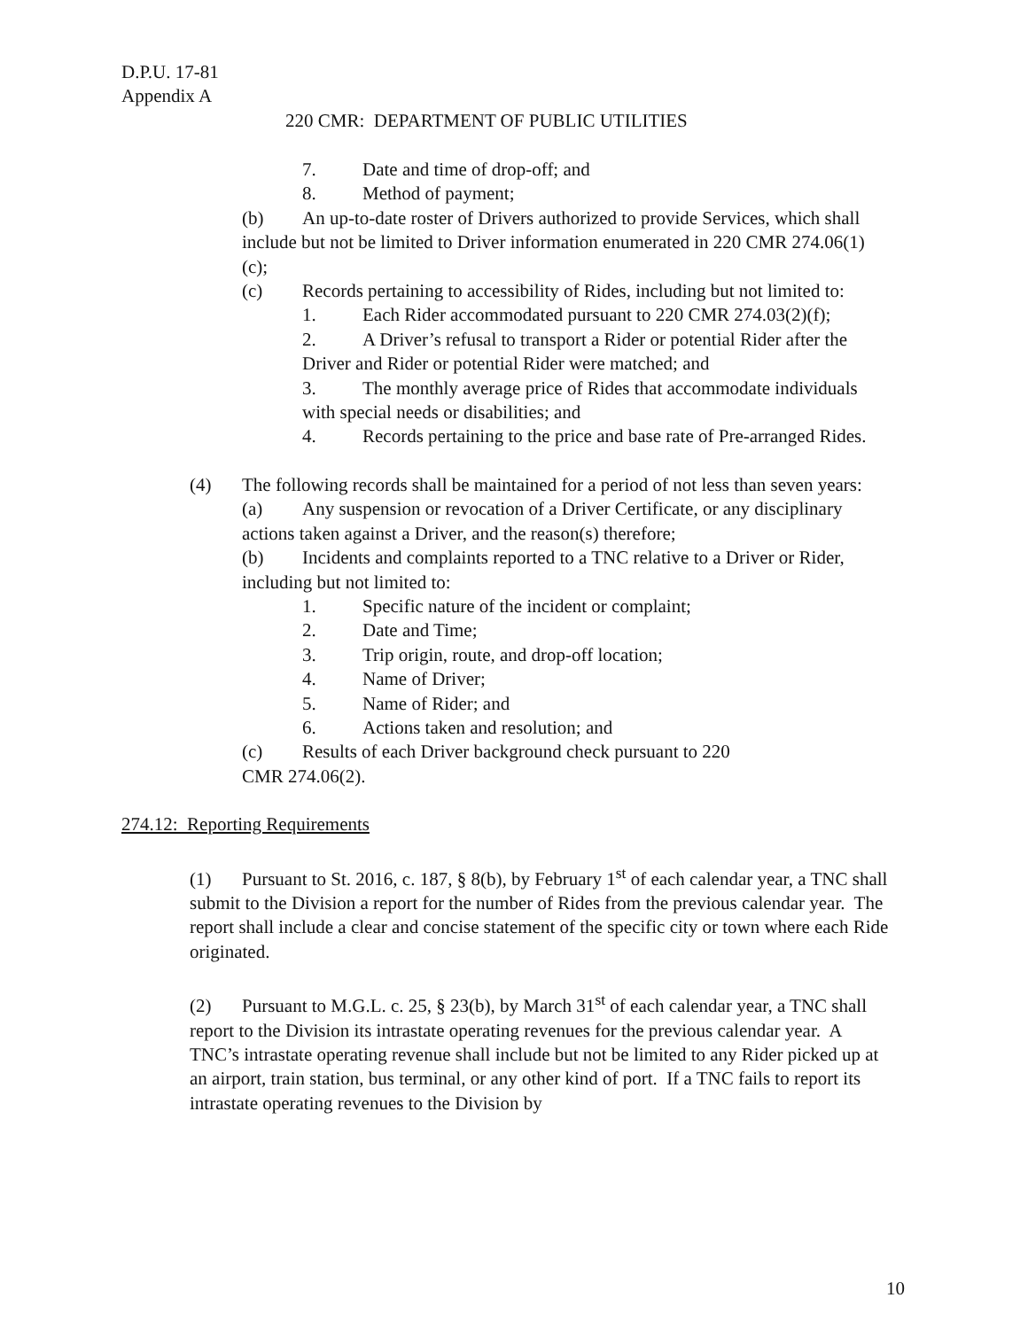D.P.U. 17-81
Appendix A
220 CMR: DEPARTMENT OF PUBLIC UTILITIES
7. Date and time of drop-off; and
8. Method of payment;
(b) An up-to-date roster of Drivers authorized to provide Services, which shall include but not be limited to Driver information enumerated in 220 CMR 274.06(1)(c);
(c) Records pertaining to accessibility of Rides, including but not limited to:
1. Each Rider accommodated pursuant to 220 CMR 274.03(2)(f);
2. A Driver’s refusal to transport a Rider or potential Rider after the Driver and Rider or potential Rider were matched; and
3. The monthly average price of Rides that accommodate individuals with special needs or disabilities; and
4. Records pertaining to the price and base rate of Pre-arranged Rides.
(4) The following records shall be maintained for a period of not less than seven years:
(a) Any suspension or revocation of a Driver Certificate, or any disciplinary actions taken against a Driver, and the reason(s) therefore;
(b) Incidents and complaints reported to a TNC relative to a Driver or Rider, including but not limited to:
1. Specific nature of the incident or complaint;
2. Date and Time;
3. Trip origin, route, and drop-off location;
4. Name of Driver;
5. Name of Rider; and
6. Actions taken and resolution; and
(c) Results of each Driver background check pursuant to 220 CMR 274.06(2).
274.12: Reporting Requirements
(1) Pursuant to St. 2016, c. 187, § 8(b), by February 1<sup>st</sup> of each calendar year, a TNC shall submit to the Division a report for the number of Rides from the previous calendar year. The report shall include a clear and concise statement of the specific city or town where each Ride originated.
(2) Pursuant to M.G.L. c. 25, § 23(b), by March 31<sup>st</sup> of each calendar year, a TNC shall report to the Division its intrastate operating revenues for the previous calendar year. A TNC’s intrastate operating revenue shall include but not be limited to any Rider picked up at an airport, train station, bus terminal, or any other kind of port. If a TNC fails to report its intrastate operating revenues to the Division by
10